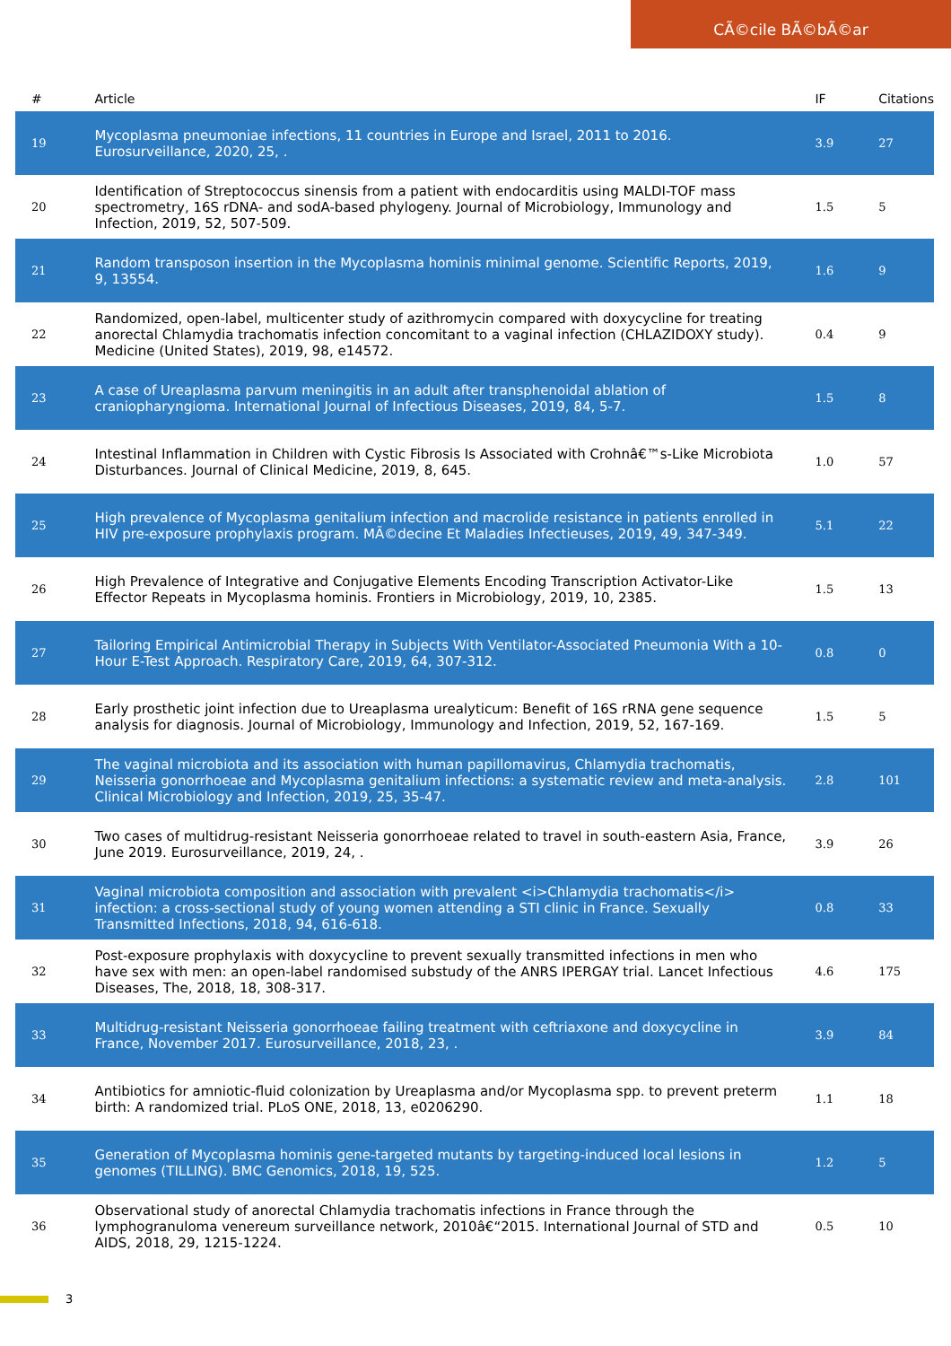CÃ©cile BÃ©bÃ©ar
| # | Article | IF | Citations |
| --- | --- | --- | --- |
| 19 | Mycoplasma pneumoniae infections, 11 countries in Europe and Israel, 2011 to 2016. Eurosurveillance, 2020, 25, . | 3.9 | 27 |
| 20 | Identification of Streptococcus sinensis from a patient with endocarditis using MALDI-TOF mass spectrometry, 16S rDNA- and sodA-based phylogeny. Journal of Microbiology, Immunology and Infection, 2019, 52, 507-509. | 1.5 | 5 |
| 21 | Random transposon insertion in the Mycoplasma hominis minimal genome. Scientific Reports, 2019, 9, 13554. | 1.6 | 9 |
| 22 | Randomized, open-label, multicenter study of azithromycin compared with doxycycline for treating anorectal Chlamydia trachomatis infection concomitant to a vaginal infection (CHLAZIDOXY study). Medicine (United States), 2019, 98, e14572. | 0.4 | 9 |
| 23 | A case of Ureaplasma parvum meningitis in an adult after transphenoidal ablation of craniopharyngioma. International Journal of Infectious Diseases, 2019, 84, 5-7. | 1.5 | 8 |
| 24 | Intestinal Inflammation in Children with Cystic Fibrosis Is Associated with Crohnâ€™s-Like Microbiota Disturbances. Journal of Clinical Medicine, 2019, 8, 645. | 1.0 | 57 |
| 25 | High prevalence of Mycoplasma genitalium infection and macrolide resistance in patients enrolled in HIV pre-exposure prophylaxis program. MÃ©decine Et Maladies Infectieuses, 2019, 49, 347-349. | 5.1 | 22 |
| 26 | High Prevalence of Integrative and Conjugative Elements Encoding Transcription Activator-Like Effector Repeats in Mycoplasma hominis. Frontiers in Microbiology, 2019, 10, 2385. | 1.5 | 13 |
| 27 | Tailoring Empirical Antimicrobial Therapy in Subjects With Ventilator-Associated Pneumonia With a 10-Hour E-Test Approach. Respiratory Care, 2019, 64, 307-312. | 0.8 | 0 |
| 28 | Early prosthetic joint infection due to Ureaplasma urealyticum: Benefit of 16S rRNA gene sequence analysis for diagnosis. Journal of Microbiology, Immunology and Infection, 2019, 52, 167-169. | 1.5 | 5 |
| 29 | The vaginal microbiota and its association with human papillomavirus, Chlamydia trachomatis, Neisseria gonorrhoeae and Mycoplasma genitalium infections: a systematic review and meta-analysis. Clinical Microbiology and Infection, 2019, 25, 35-47. | 2.8 | 101 |
| 30 | Two cases of multidrug-resistant Neisseria gonorrhoeae related to travel in south-eastern Asia, France, June 2019. Eurosurveillance, 2019, 24, . | 3.9 | 26 |
| 31 | Vaginal microbiota composition and association with prevalent <i>Chlamydia trachomatis</i> infection: a cross-sectional study of young women attending a STI clinic in France. Sexually Transmitted Infections, 2018, 94, 616-618. | 0.8 | 33 |
| 32 | Post-exposure prophylaxis with doxycycline to prevent sexually transmitted infections in men who have sex with men: an open-label randomised substudy of the ANRS IPERGAY trial. Lancet Infectious Diseases, The, 2018, 18, 308-317. | 4.6 | 175 |
| 33 | Multidrug-resistant Neisseria gonorrhoeae failing treatment with ceftriaxone and doxycycline in France, November 2017. Eurosurveillance, 2018, 23, . | 3.9 | 84 |
| 34 | Antibiotics for amniotic-fluid colonization by Ureaplasma and/or Mycoplasma spp. to prevent preterm birth: A randomized trial. PLoS ONE, 2018, 13, e0206290. | 1.1 | 18 |
| 35 | Generation of Mycoplasma hominis gene-targeted mutants by targeting-induced local lesions in genomes (TILLING). BMC Genomics, 2018, 19, 525. | 1.2 | 5 |
| 36 | Observational study of anorectal Chlamydia trachomatis infections in France through the lymphogranuloma venereum surveillance network, 2010â€“2015. International Journal of STD and AIDS, 2018, 29, 1215-1224. | 0.5 | 10 |
3